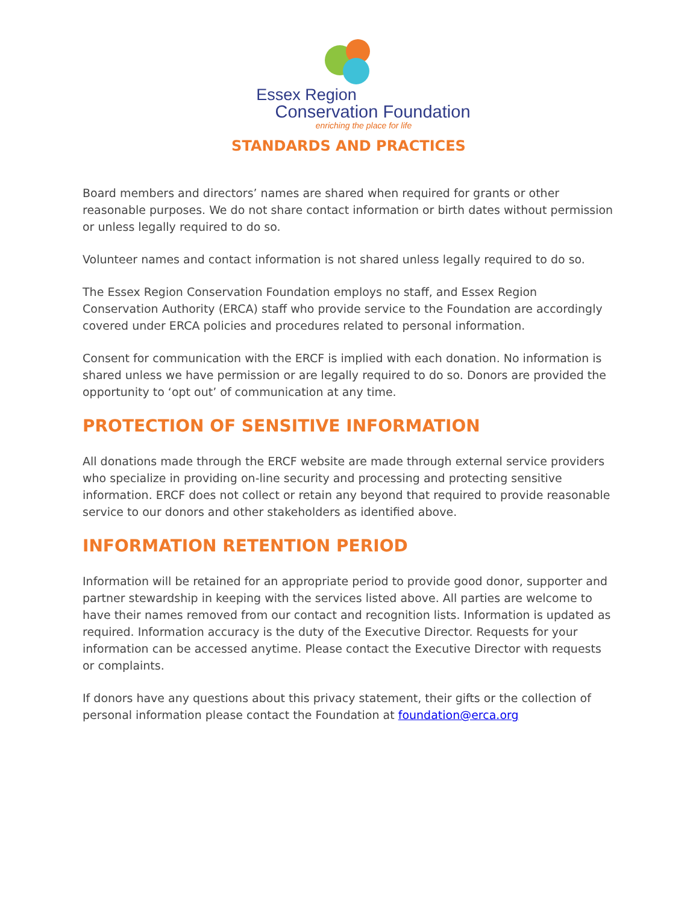Essex Region
Conservation Foundation
enriching the place for life
STANDARDS AND PRACTICES
Board members and directors’ names are shared when required for grants or other reasonable purposes. We do not share contact information or birth dates without permission or unless legally required to do so.
Volunteer names and contact information is not shared unless legally required to do so.
The Essex Region Conservation Foundation employs no staff, and Essex Region Conservation Authority (ERCA) staff who provide service to the Foundation are accordingly covered under ERCA policies and procedures related to personal information.
Consent for communication with the ERCF is implied with each donation. No information is shared unless we have permission or are legally required to do so. Donors are provided the opportunity to ‘opt out’ of communication at any time.
PROTECTION OF SENSITIVE INFORMATION
All donations made through the ERCF website are made through external service providers who specialize in providing on-line security and processing and protecting sensitive information. ERCF does not collect or retain any beyond that required to provide reasonable service to our donors and other stakeholders as identified above.
INFORMATION RETENTION PERIOD
Information will be retained for an appropriate period to provide good donor, supporter and partner stewardship in keeping with the services listed above. All parties are welcome to have their names removed from our contact and recognition lists. Information is updated as required. Information accuracy is the duty of the Executive Director. Requests for your information can be accessed anytime. Please contact the Executive Director with requests or complaints.
If donors have any questions about this privacy statement, their gifts or the collection of personal information please contact the Foundation at foundation@erca.org